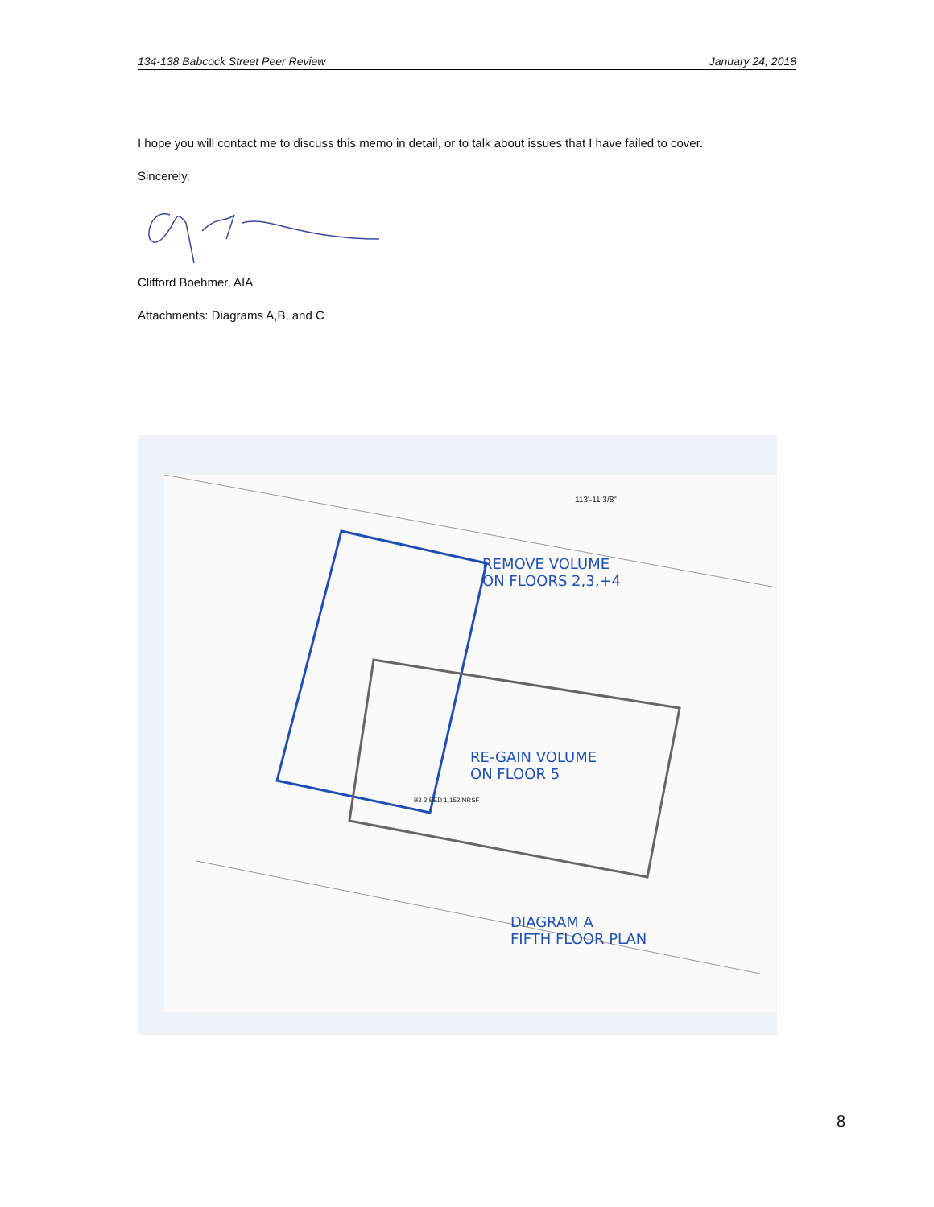134-138 Babcock Street Peer Review January 24, 2018
I hope you will contact me to discuss this memo in detail, or to talk about issues that I have failed to cover.
Sincerely,
Clifford Boehmer, AIA
Attachments: Diagrams A,B, and C
REMOVE VOLUME
ON FLOORS 2,3,+4
RE-GAIN VOLUME
ON FLOOR 5
DIAGRAM A
FIFTH FLOOR PLAN
113'-11 3/8"
B2 2 BED 1,152 NRSF
8